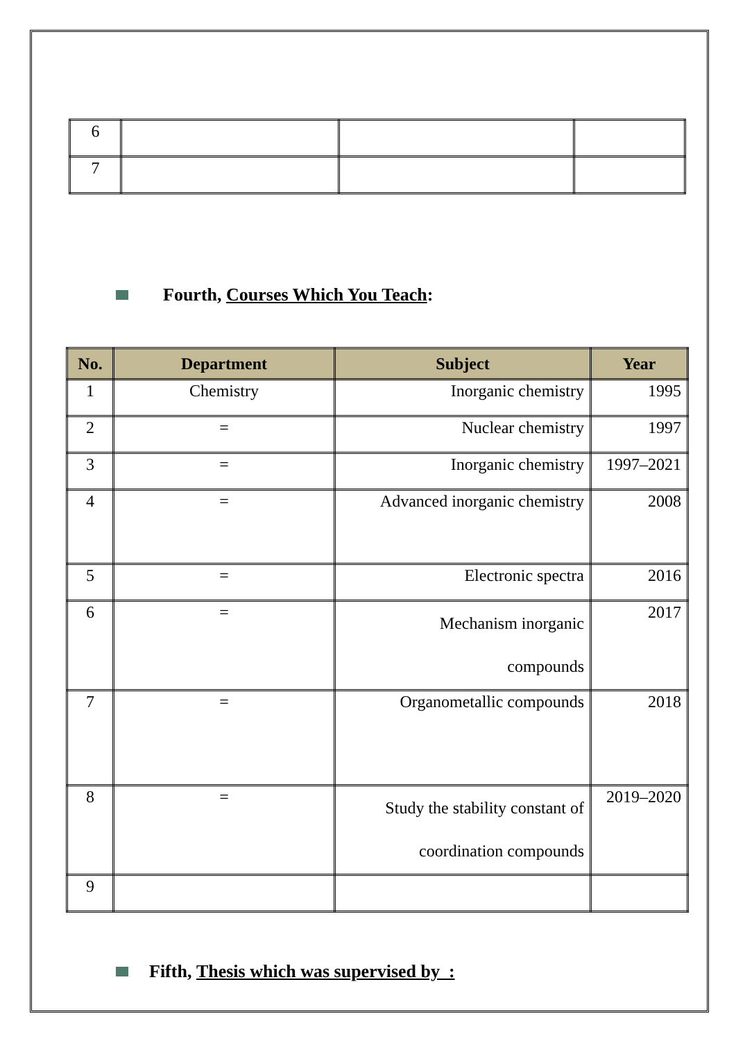| 6 | | | |
| 7 | | | |
Fourth, Courses Which You Teach:
| No. | Department | Subject | Year |
| --- | --- | --- | --- |
| 1 | Chemistry | Inorganic chemistry | 1995 |
| 2 | = | Nuclear chemistry | 1997 |
| 3 | = | Inorganic chemistry | 1997–2021 |
| 4 | = | Advanced inorganic chemistry | 2008 |
| 5 | = | Electronic spectra | 2016 |
| 6 | = | Mechanism inorganic compounds | 2017 |
| 7 | = | Organometallic compounds | 2018 |
| 8 | = | Study the stability constant of coordination compounds | 2019–2020 |
| 9 | | | |
Fifth, Thesis which was supervised by :